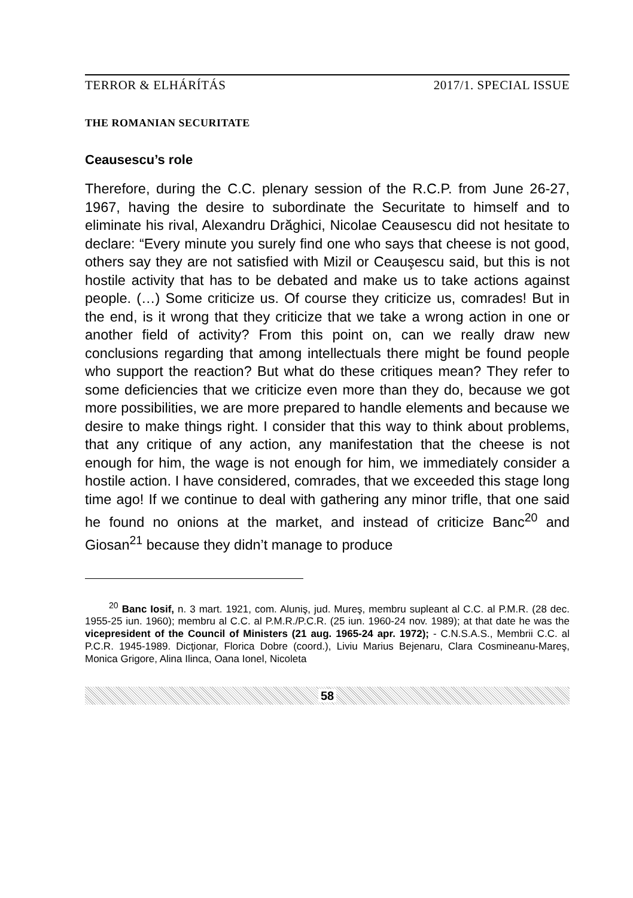TERROR & ELHÁRÍTÁS 2017/1. SPECIAL ISSUE
THE ROMANIAN SECURITATE
Ceausescu’s role
Therefore, during the C.C. plenary session of the R.C.P. from June 26-27, 1967, having the desire to subordinate the Securitate to himself and to eliminate his rival, Alexandru Drăghici, Nicolae Ceausescu did not hesitate to declare: “Every minute you surely find one who says that cheese is not good, others say they are not satisfied with Mizil or Ceauşescu said, but this is not hostile activity that has to be debated and make us to take actions against people. (…) Some criticize us. Of course they criticize us, comrades! But in the end, is it wrong that they criticize that we take a wrong action in one or another field of activity? From this point on, can we really draw new conclusions regarding that among intellectuals there might be found people who support the reaction? But what do these critiques mean? They refer to some deficiencies that we criticize even more than they do, because we got more possibilities, we are more prepared to handle elements and because we desire to make things right. I consider that this way to think about problems, that any critique of any action, any manifestation that the cheese is not enough for him, the wage is not enough for him, we immediately consider a hostile action. I have considered, comrades, that we exceeded this stage long time ago! If we continue to deal with gathering any minor trifle, that one said he found no onions at the market, and instead of criticize Banc<sup>20</sup> and Giosan<sup>21</sup> because they didn’t manage to produce
<sup>20</sup> Banc Iosif, n. 3 mart. 1921, com. Aluniş, jud. Mureş, membru supleant al C.C. al P.M.R. (28 dec. 1955-25 iun. 1960); membru al C.C. al P.M.R./P.C.R. (25 iun. 1960-24 nov. 1989); at that date he was the vicepresident of the Council of Ministers (21 aug. 1965-24 apr. 1972); - C.N.S.A.S., Membrii C.C. al P.C.R. 1945-1989. Dicţionar, Florica Dobre (coord.), Liviu Marius Bejenaru, Clara Cosmineanu-Mareş, Monica Grigore, Alina Ilinca, Oana Ionel, Nicoleta
58